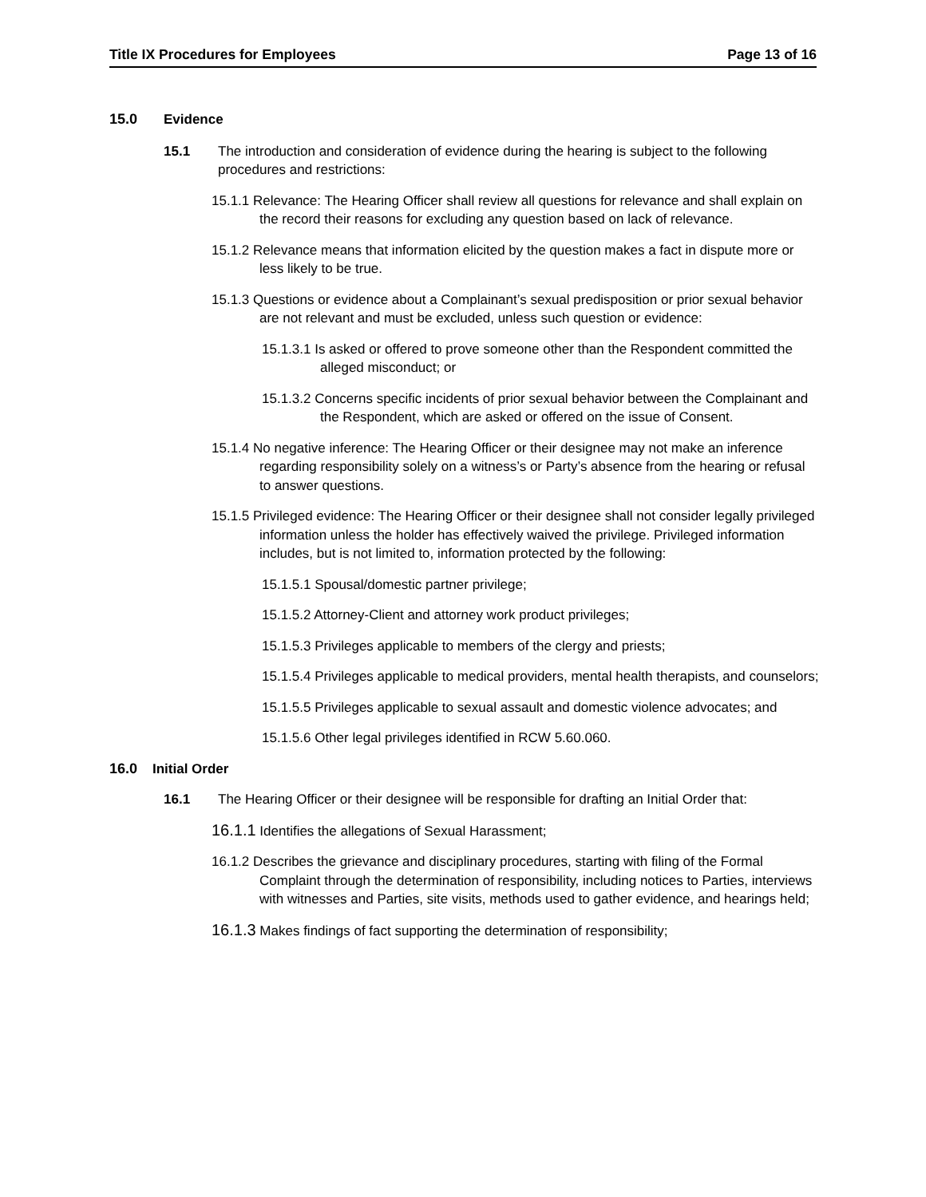Title IX Procedures for Employees Page 13 of 16
15.0 Evidence
15.1 The introduction and consideration of evidence during the hearing is subject to the following procedures and restrictions:
15.1.1 Relevance: The Hearing Officer shall review all questions for relevance and shall explain on the record their reasons for excluding any question based on lack of relevance.
15.1.2 Relevance means that information elicited by the question makes a fact in dispute more or less likely to be true.
15.1.3 Questions or evidence about a Complainant’s sexual predisposition or prior sexual behavior are not relevant and must be excluded, unless such question or evidence:
15.1.3.1 Is asked or offered to prove someone other than the Respondent committed the alleged misconduct; or
15.1.3.2 Concerns specific incidents of prior sexual behavior between the Complainant and the Respondent, which are asked or offered on the issue of Consent.
15.1.4 No negative inference: The Hearing Officer or their designee may not make an inference regarding responsibility solely on a witness’s or Party’s absence from the hearing or refusal to answer questions.
15.1.5 Privileged evidence: The Hearing Officer or their designee shall not consider legally privileged information unless the holder has effectively waived the privilege. Privileged information includes, but is not limited to, information protected by the following:
15.1.5.1 Spousal/domestic partner privilege;
15.1.5.2 Attorney-Client and attorney work product privileges;
15.1.5.3 Privileges applicable to members of the clergy and priests;
15.1.5.4 Privileges applicable to medical providers, mental health therapists, and counselors;
15.1.5.5 Privileges applicable to sexual assault and domestic violence advocates; and
15.1.5.6 Other legal privileges identified in RCW 5.60.060.
16.0 Initial Order
16.1 The Hearing Officer or their designee will be responsible for drafting an Initial Order that:
16.1.1 Identifies the allegations of Sexual Harassment;
16.1.2 Describes the grievance and disciplinary procedures, starting with filing of the Formal Complaint through the determination of responsibility, including notices to Parties, interviews with witnesses and Parties, site visits, methods used to gather evidence, and hearings held;
16.1.3 Makes findings of fact supporting the determination of responsibility;